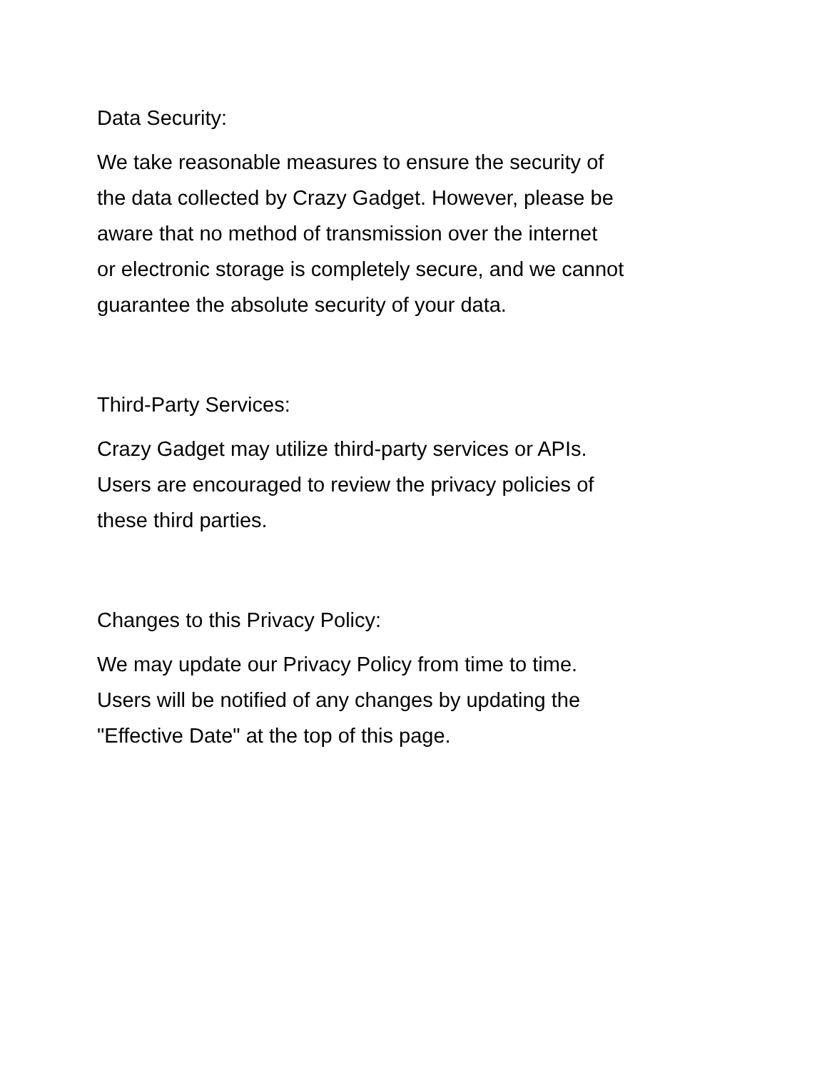Data Security:
We take reasonable measures to ensure the security of
the data collected by Crazy Gadget. However, please be
aware that no method of transmission over the internet
or electronic storage is completely secure, and we cannot
guarantee the absolute security of your data.
Third-Party Services:
Crazy Gadget may utilize third-party services or APIs.
Users are encouraged to review the privacy policies of
these third parties.
Changes to this Privacy Policy:
We may update our Privacy Policy from time to time.
Users will be notified of any changes by updating the
"Effective Date" at the top of this page.